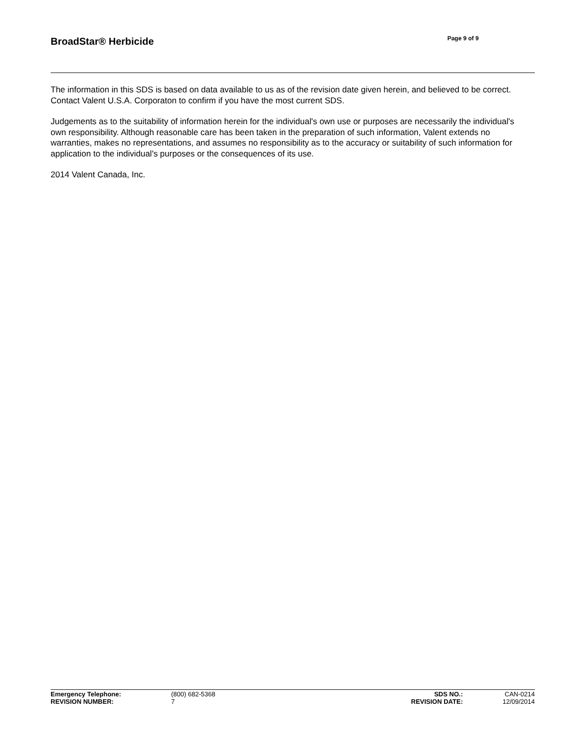BroadStar® Herbicide
Page 9 of 9
The information in this SDS is based on data available to us as of the revision date given herein, and believed to be correct. Contact Valent U.S.A. Corporaton to confirm if you have the most current SDS.
Judgements as to the suitability of information herein for the individual's own use or purposes are necessarily the individual's own responsibility. Although reasonable care has been taken in the preparation of such information, Valent extends no warranties, makes no representations, and assumes no responsibility as to the accuracy or suitability of such information for application to the individual's purposes or the consequences of its use.
2014 Valent Canada, Inc.
| Emergency Telephone: | (800) 682-5368 | SDS NO.: | CAN-0214 |
| REVISION NUMBER: | 7 | REVISION DATE: | 12/09/2014 |